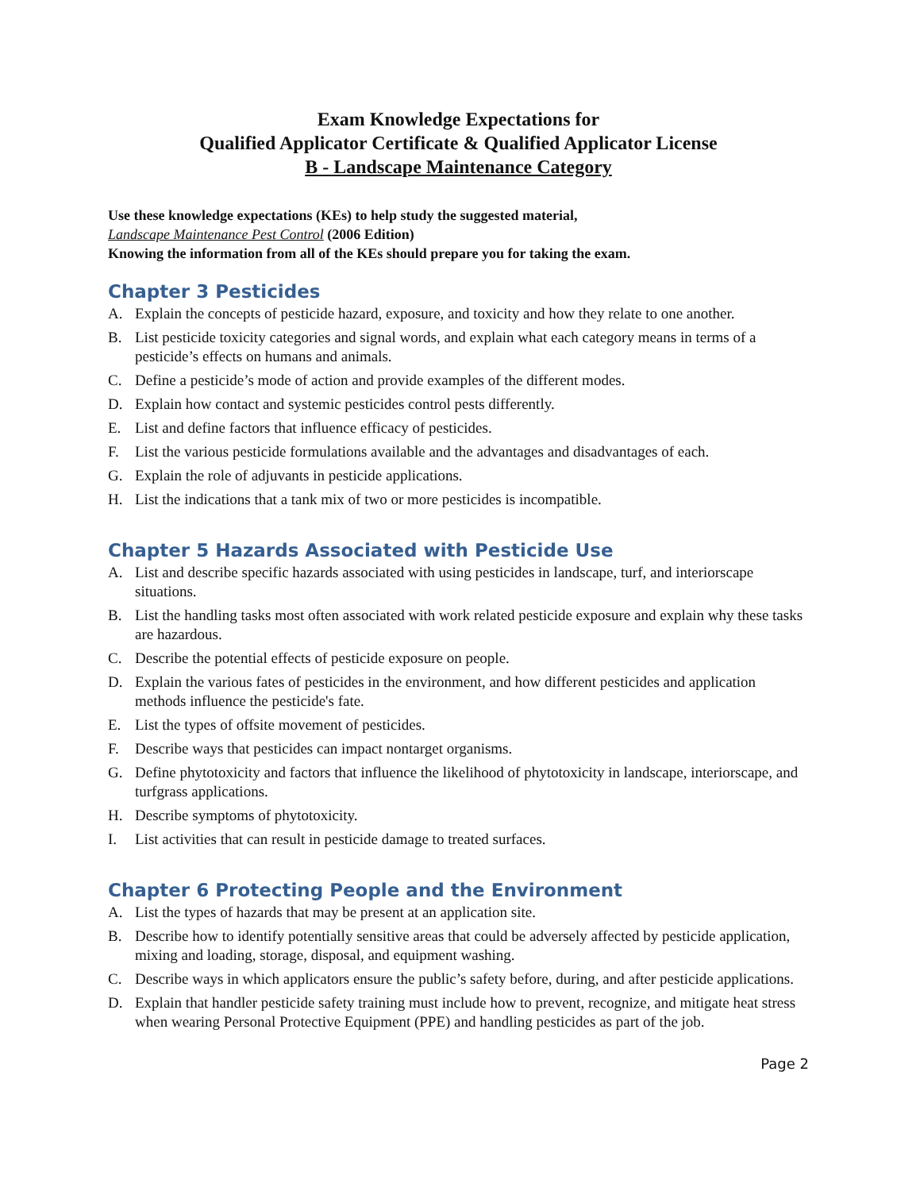Exam Knowledge Expectations for
Qualified Applicator Certificate & Qualified Applicator License
B - Landscape Maintenance Category
Use these knowledge expectations (KEs) to help study the suggested material,
Landscape Maintenance Pest Control (2006 Edition)
Knowing the information from all of the KEs should prepare you for taking the exam.
Chapter 3 Pesticides
A. Explain the concepts of pesticide hazard, exposure, and toxicity and how they relate to one another.
B. List pesticide toxicity categories and signal words, and explain what each category means in terms of a pesticide’s effects on humans and animals.
C. Define a pesticide’s mode of action and provide examples of the different modes.
D. Explain how contact and systemic pesticides control pests differently.
E. List and define factors that influence efficacy of pesticides.
F. List the various pesticide formulations available and the advantages and disadvantages of each.
G. Explain the role of adjuvants in pesticide applications.
H. List the indications that a tank mix of two or more pesticides is incompatible.
Chapter 5 Hazards Associated with Pesticide Use
A. List and describe specific hazards associated with using pesticides in landscape, turf, and interiorscape situations.
B. List the handling tasks most often associated with work related pesticide exposure and explain why these tasks are hazardous.
C. Describe the potential effects of pesticide exposure on people.
D. Explain the various fates of pesticides in the environment, and how different pesticides and application methods influence the pesticide's fate.
E. List the types of offsite movement of pesticides.
F. Describe ways that pesticides can impact nontarget organisms.
G. Define phytotoxicity and factors that influence the likelihood of phytotoxicity in landscape, interiorscape, and turfgrass applications.
H. Describe symptoms of phytotoxicity.
I. List activities that can result in pesticide damage to treated surfaces.
Chapter 6 Protecting People and the Environment
A. List the types of hazards that may be present at an application site.
B. Describe how to identify potentially sensitive areas that could be adversely affected by pesticide application, mixing and loading, storage, disposal, and equipment washing.
C. Describe ways in which applicators ensure the public’s safety before, during, and after pesticide applications.
D. Explain that handler pesticide safety training must include how to prevent, recognize, and mitigate heat stress when wearing Personal Protective Equipment (PPE) and handling pesticides as part of the job.
Page 2